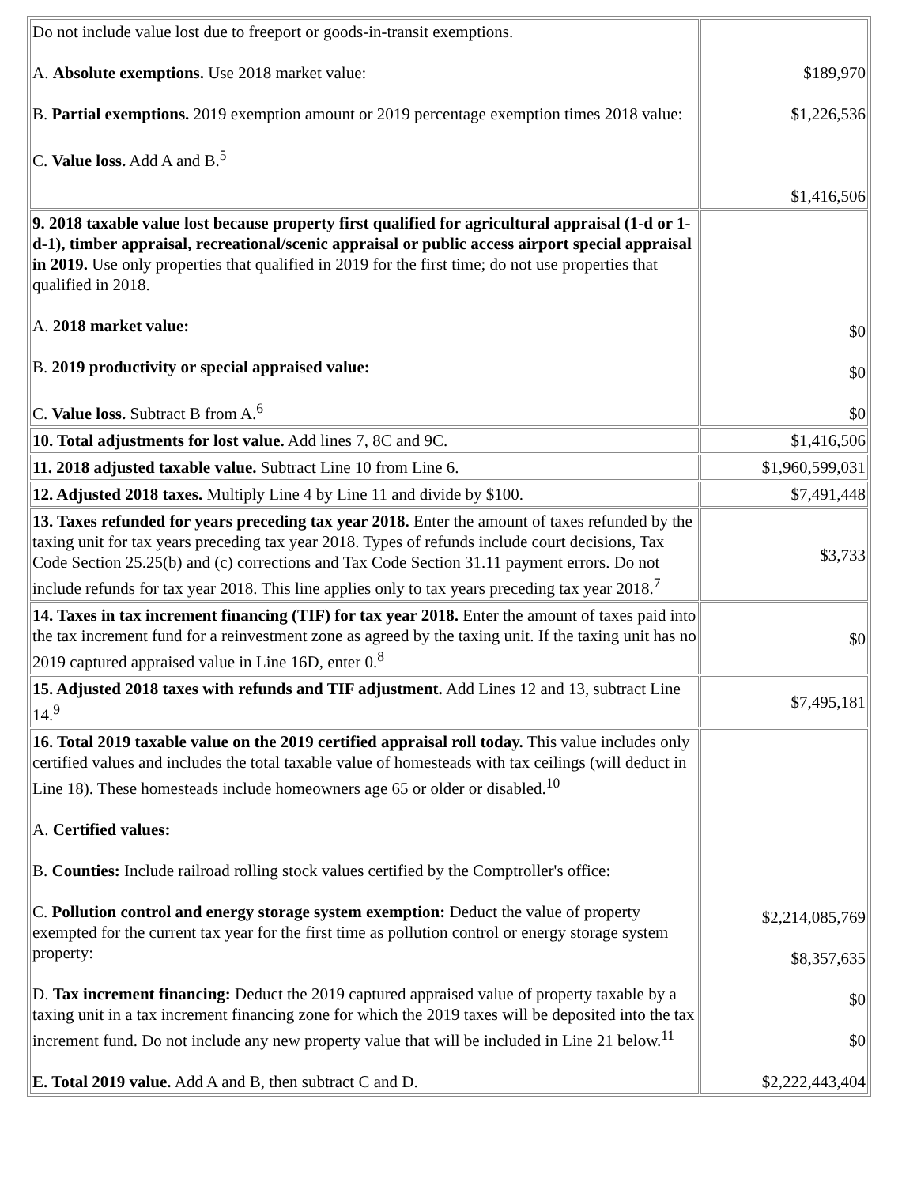| Do not include value lost due to freeport or goods-in-transit exemptions. A. Absolute exemptions. Use 2018 market value: B. Partial exemptions. 2019 exemption amount or 2019 percentage exemption times 2018 value: C. Value loss. Add A and B.<sup>5</sup> | $189,970 $1,226,536 $1,416,506 |
| 9. 2018 taxable value lost because property first qualified for agricultural appraisal (1-d or 1-d-1), timber appraisal, recreational/scenic appraisal or public access airport special appraisal in 2019. Use only properties that qualified in 2019 for the first time; do not use properties that qualified in 2018. A. 2018 market value: B. 2019 productivity or special appraised value: C. Value loss. Subtract B from A.<sup>6</sup> | $0 $0 $0 |
| 10. Total adjustments for lost value. Add lines 7, 8C and 9C. | $1,416,506 |
| 11. 2018 adjusted taxable value. Subtract Line 10 from Line 6. | $1,960,599,031 |
| 12. Adjusted 2018 taxes. Multiply Line 4 by Line 11 and divide by $100. | $7,491,448 |
| 13. Taxes refunded for years preceding tax year 2018. Enter the amount of taxes refunded by the taxing unit for tax years preceding tax year 2018. Types of refunds include court decisions, Tax Code Section 25.25(b) and (c) corrections and Tax Code Section 31.11 payment errors. Do not include refunds for tax year 2018. This line applies only to tax years preceding tax year 2018.<sup>7</sup> | $3,733 |
| 14. Taxes in tax increment financing (TIF) for tax year 2018. Enter the amount of taxes paid into the tax increment fund for a reinvestment zone as agreed by the taxing unit. If the taxing unit has no 2019 captured appraised value in Line 16D, enter 0.<sup>8</sup> | $0 |
| 15. Adjusted 2018 taxes with refunds and TIF adjustment. Add Lines 12 and 13, subtract Line 14.<sup>9</sup> | $7,495,181 |
| 16. Total 2019 taxable value on the 2019 certified appraisal roll today. This value includes only certified values and includes the total taxable value of homesteads with tax ceilings (will deduct in Line 18). These homesteads include homeowners age 65 or older or disabled.<sup>10</sup> A. Certified values: B. Counties: Include railroad rolling stock values certified by the Comptroller's office: C. Pollution control and energy storage system exemption: Deduct the value of property exempted for the current tax year for the first time as pollution control or energy storage system property: D. Tax increment financing: Deduct the 2019 captured appraised value of property taxable by a taxing unit in a tax increment financing zone for which the 2019 taxes will be deposited into the tax increment fund. Do not include any new property value that will be included in Line 21 below.<sup>11</sup> E. Total 2019 value. Add A and B, then subtract C and D. | $2,214,085,769 $8,357,635 $0 $0 $2,222,443,404 |